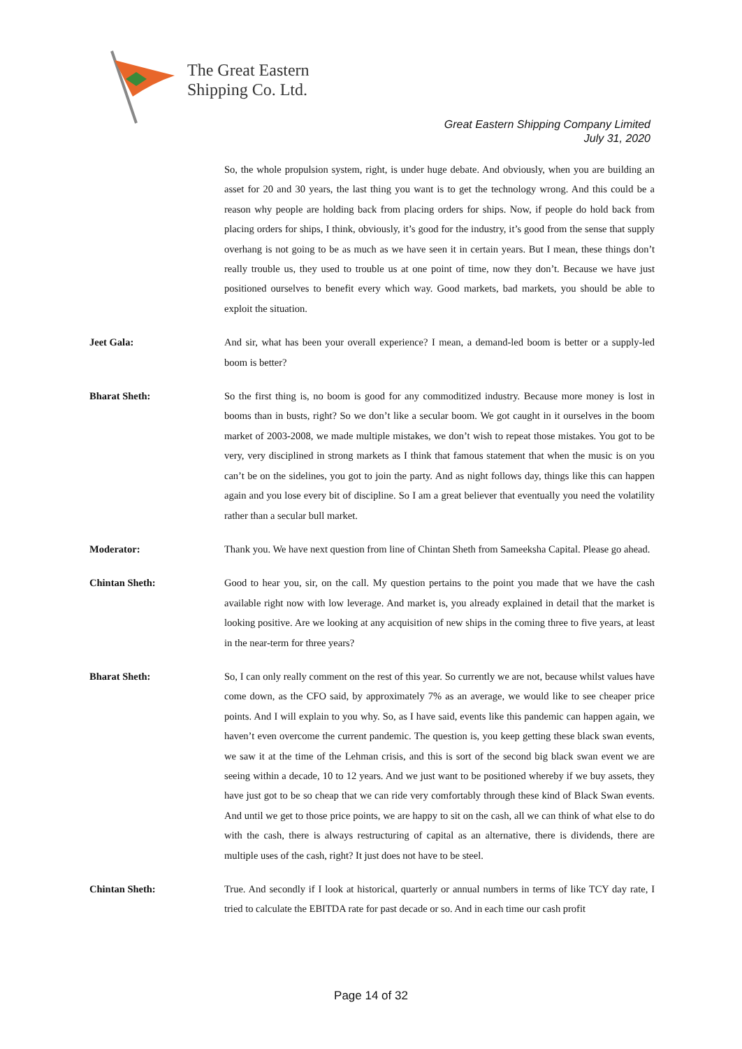The Great Eastern
Shipping Co. Ltd.
Great Eastern Shipping Company Limited
July 31, 2020
So, the whole propulsion system, right, is under huge debate. And obviously, when you are building an asset for 20 and 30 years, the last thing you want is to get the technology wrong. And this could be a reason why people are holding back from placing orders for ships. Now, if people do hold back from placing orders for ships, I think, obviously, it’s good for the industry, it’s good from the sense that supply overhang is not going to be as much as we have seen it in certain years. But I mean, these things don’t really trouble us, they used to trouble us at one point of time, now they don’t. Because we have just positioned ourselves to benefit every which way. Good markets, bad markets, you should be able to exploit the situation.
Jeet Gala: And sir, what has been your overall experience? I mean, a demand-led boom is better or a supply-led boom is better?
Bharat Sheth: So the first thing is, no boom is good for any commoditized industry. Because more money is lost in booms than in busts, right? So we don’t like a secular boom. We got caught in it ourselves in the boom market of 2003-2008, we made multiple mistakes, we don’t wish to repeat those mistakes. You got to be very, very disciplined in strong markets as I think that famous statement that when the music is on you can’t be on the sidelines, you got to join the party. And as night follows day, things like this can happen again and you lose every bit of discipline. So I am a great believer that eventually you need the volatility rather than a secular bull market.
Moderator: Thank you. We have next question from line of Chintan Sheth from Sameeksha Capital. Please go ahead.
Chintan Sheth: Good to hear you, sir, on the call. My question pertains to the point you made that we have the cash available right now with low leverage. And market is, you already explained in detail that the market is looking positive. Are we looking at any acquisition of new ships in the coming three to five years, at least in the near-term for three years?
Bharat Sheth: So, I can only really comment on the rest of this year. So currently we are not, because whilst values have come down, as the CFO said, by approximately 7% as an average, we would like to see cheaper price points. And I will explain to you why. So, as I have said, events like this pandemic can happen again, we haven’t even overcome the current pandemic. The question is, you keep getting these black swan events, we saw it at the time of the Lehman crisis, and this is sort of the second big black swan event we are seeing within a decade, 10 to 12 years. And we just want to be positioned whereby if we buy assets, they have just got to be so cheap that we can ride very comfortably through these kind of Black Swan events. And until we get to those price points, we are happy to sit on the cash, all we can think of what else to do with the cash, there is always restructuring of capital as an alternative, there is dividends, there are multiple uses of the cash, right? It just does not have to be steel.
Chintan Sheth: True. And secondly if I look at historical, quarterly or annual numbers in terms of like TCY day rate, I tried to calculate the EBITDA rate for past decade or so. And in each time our cash profit
Page 14 of 32